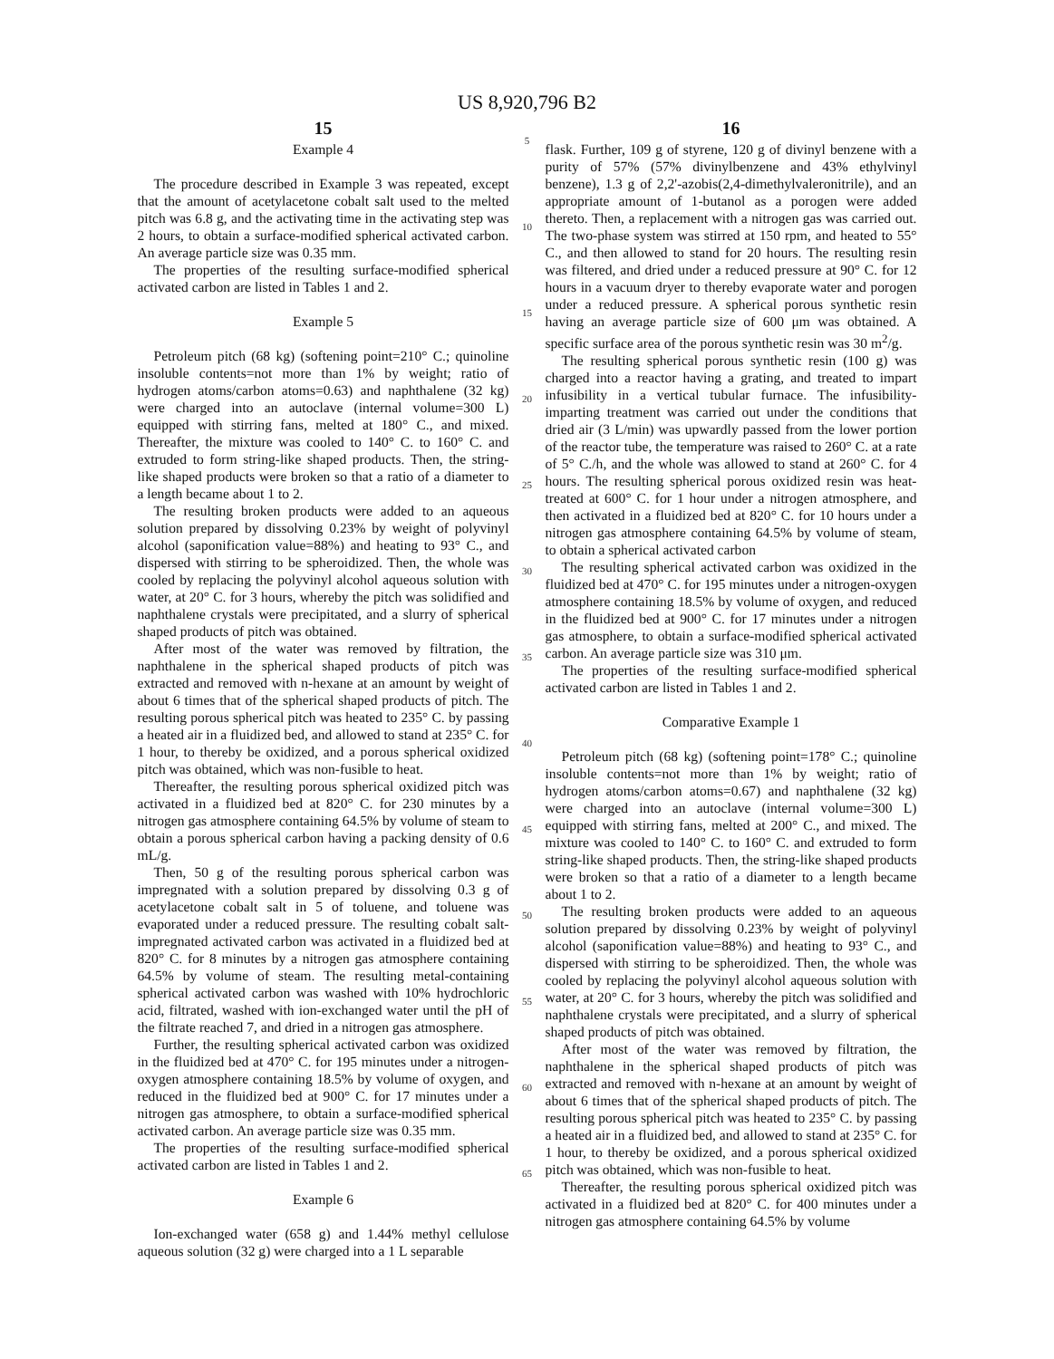US 8,920,796 B2
15
Example 4
The procedure described in Example 3 was repeated, except that the amount of acetylacetone cobalt salt used to the melted pitch was 6.8 g, and the activating time in the activating step was 2 hours, to obtain a surface-modified spherical activated carbon. An average particle size was 0.35 mm.
The properties of the resulting surface-modified spherical activated carbon are listed in Tables 1 and 2.
Example 5
Petroleum pitch (68 kg) (softening point=210° C.; quinoline insoluble contents=not more than 1% by weight; ratio of hydrogen atoms/carbon atoms=0.63) and naphthalene (32 kg) were charged into an autoclave (internal volume=300 L) equipped with stirring fans, melted at 180° C., and mixed. Thereafter, the mixture was cooled to 140° C. to 160° C. and extruded to form string-like shaped products. Then, the string-like shaped products were broken so that a ratio of a diameter to a length became about 1 to 2.
The resulting broken products were added to an aqueous solution prepared by dissolving 0.23% by weight of polyvinyl alcohol (saponification value=88%) and heating to 93° C., and dispersed with stirring to be spheroidized. Then, the whole was cooled by replacing the polyvinyl alcohol aqueous solution with water, at 20° C. for 3 hours, whereby the pitch was solidified and naphthalene crystals were precipitated, and a slurry of spherical shaped products of pitch was obtained.
After most of the water was removed by filtration, the naphthalene in the spherical shaped products of pitch was extracted and removed with n-hexane at an amount by weight of about 6 times that of the spherical shaped products of pitch. The resulting porous spherical pitch was heated to 235° C. by passing a heated air in a fluidized bed, and allowed to stand at 235° C. for 1 hour, to thereby be oxidized, and a porous spherical oxidized pitch was obtained, which was non-fusible to heat.
Thereafter, the resulting porous spherical oxidized pitch was activated in a fluidized bed at 820° C. for 230 minutes by a nitrogen gas atmosphere containing 64.5% by volume of steam to obtain a porous spherical carbon having a packing density of 0.6 mL/g.
Then, 50 g of the resulting porous spherical carbon was impregnated with a solution prepared by dissolving 0.3 g of acetylacetone cobalt salt in 5 of toluene, and toluene was evaporated under a reduced pressure. The resulting cobalt salt-impregnated activated carbon was activated in a fluidized bed at 820° C. for 8 minutes by a nitrogen gas atmosphere containing 64.5% by volume of steam. The resulting metal-containing spherical activated carbon was washed with 10% hydrochloric acid, filtrated, washed with ion-exchanged water until the pH of the filtrate reached 7, and dried in a nitrogen gas atmosphere.
Further, the resulting spherical activated carbon was oxidized in the fluidized bed at 470° C. for 195 minutes under a nitrogen-oxygen atmosphere containing 18.5% by volume of oxygen, and reduced in the fluidized bed at 900° C. for 17 minutes under a nitrogen gas atmosphere, to obtain a surface-modified spherical activated carbon. An average particle size was 0.35 mm.
The properties of the resulting surface-modified spherical activated carbon are listed in Tables 1 and 2.
Example 6
Ion-exchanged water (658 g) and 1.44% methyl cellulose aqueous solution (32 g) were charged into a 1 L separable
5
10
15
20
25
30
35
40
45
50
55
60
65
16
flask. Further, 109 g of styrene, 120 g of divinyl benzene with a purity of 57% (57% divinylbenzene and 43% ethylvinyl benzene), 1.3 g of 2,2'-azobis(2,4-dimethylvaleronitrile), and an appropriate amount of 1-butanol as a porogen were added thereto. Then, a replacement with a nitrogen gas was carried out. The two-phase system was stirred at 150 rpm, and heated to 55° C., and then allowed to stand for 20 hours. The resulting resin was filtered, and dried under a reduced pressure at 90° C. for 12 hours in a vacuum dryer to thereby evaporate water and porogen under a reduced pressure. A spherical porous synthetic resin having an average particle size of 600 μm was obtained. A specific surface area of the porous synthetic resin was 30 m<sup>2</sup>/g.
The resulting spherical porous synthetic resin (100 g) was charged into a reactor having a grating, and treated to impart infusibility in a vertical tubular furnace. The infusibility-imparting treatment was carried out under the conditions that dried air (3 L/min) was upwardly passed from the lower portion of the reactor tube, the temperature was raised to 260° C. at a rate of 5° C./h, and the whole was allowed to stand at 260° C. for 4 hours. The resulting spherical porous oxidized resin was heat-treated at 600° C. for 1 hour under a nitrogen atmosphere, and then activated in a fluidized bed at 820° C. for 10 hours under a nitrogen gas atmosphere containing 64.5% by volume of steam, to obtain a spherical activated carbon
The resulting spherical activated carbon was oxidized in the fluidized bed at 470° C. for 195 minutes under a nitrogen-oxygen atmosphere containing 18.5% by volume of oxygen, and reduced in the fluidized bed at 900° C. for 17 minutes under a nitrogen gas atmosphere, to obtain a surface-modified spherical activated carbon. An average particle size was 310 μm.
The properties of the resulting surface-modified spherical activated carbon are listed in Tables 1 and 2.
Comparative Example 1
Petroleum pitch (68 kg) (softening point=178° C.; quinoline insoluble contents=not more than 1% by weight; ratio of hydrogen atoms/carbon atoms=0.67) and naphthalene (32 kg) were charged into an autoclave (internal volume=300 L) equipped with stirring fans, melted at 200° C., and mixed. The mixture was cooled to 140° C. to 160° C. and extruded to form string-like shaped products. Then, the string-like shaped products were broken so that a ratio of a diameter to a length became about 1 to 2.
The resulting broken products were added to an aqueous solution prepared by dissolving 0.23% by weight of polyvinyl alcohol (saponification value=88%) and heating to 93° C., and dispersed with stirring to be spheroidized. Then, the whole was cooled by replacing the polyvinyl alcohol aqueous solution with water, at 20° C. for 3 hours, whereby the pitch was solidified and naphthalene crystals were precipitated, and a slurry of spherical shaped products of pitch was obtained.
After most of the water was removed by filtration, the naphthalene in the spherical shaped products of pitch was extracted and removed with n-hexane at an amount by weight of about 6 times that of the spherical shaped products of pitch. The resulting porous spherical pitch was heated to 235° C. by passing a heated air in a fluidized bed, and allowed to stand at 235° C. for 1 hour, to thereby be oxidized, and a porous spherical oxidized pitch was obtained, which was non-fusible to heat.
Thereafter, the resulting porous spherical oxidized pitch was activated in a fluidized bed at 820° C. for 400 minutes under a nitrogen gas atmosphere containing 64.5% by volume